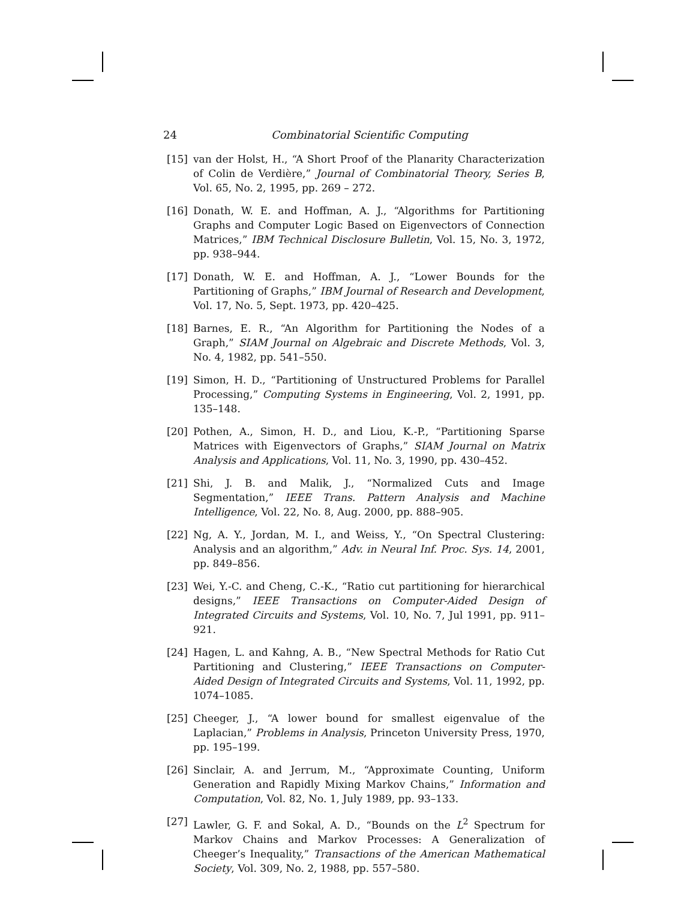24 Combinatorial Scientific Computing
[15] van der Holst, H., “A Short Proof of the Planarity Characterization of Colin de Verdière,” Journal of Combinatorial Theory, Series B, Vol. 65, No. 2, 1995, pp. 269 – 272.
[16] Donath, W. E. and Hoffman, A. J., “Algorithms for Partitioning Graphs and Computer Logic Based on Eigenvectors of Connection Matrices,” IBM Technical Disclosure Bulletin, Vol. 15, No. 3, 1972, pp. 938–944.
[17] Donath, W. E. and Hoffman, A. J., “Lower Bounds for the Partitioning of Graphs,” IBM Journal of Research and Development, Vol. 17, No. 5, Sept. 1973, pp. 420–425.
[18] Barnes, E. R., “An Algorithm for Partitioning the Nodes of a Graph,” SIAM Journal on Algebraic and Discrete Methods, Vol. 3, No. 4, 1982, pp. 541–550.
[19] Simon, H. D., “Partitioning of Unstructured Problems for Parallel Processing,” Computing Systems in Engineering, Vol. 2, 1991, pp. 135–148.
[20] Pothen, A., Simon, H. D., and Liou, K.-P., “Partitioning Sparse Matrices with Eigenvectors of Graphs,” SIAM Journal on Matrix Analysis and Applications, Vol. 11, No. 3, 1990, pp. 430–452.
[21] Shi, J. B. and Malik, J., “Normalized Cuts and Image Segmentation,” IEEE Trans. Pattern Analysis and Machine Intelligence, Vol. 22, No. 8, Aug. 2000, pp. 888–905.
[22] Ng, A. Y., Jordan, M. I., and Weiss, Y., “On Spectral Clustering: Analysis and an algorithm,” Adv. in Neural Inf. Proc. Sys. 14, 2001, pp. 849–856.
[23] Wei, Y.-C. and Cheng, C.-K., “Ratio cut partitioning for hierarchical designs,” IEEE Transactions on Computer-Aided Design of Integrated Circuits and Systems, Vol. 10, No. 7, Jul 1991, pp. 911–921.
[24] Hagen, L. and Kahng, A. B., “New Spectral Methods for Ratio Cut Partitioning and Clustering,” IEEE Transactions on Computer-Aided Design of Integrated Circuits and Systems, Vol. 11, 1992, pp. 1074–1085.
[25] Cheeger, J., “A lower bound for smallest eigenvalue of the Laplacian,” Problems in Analysis, Princeton University Press, 1970, pp. 195–199.
[26] Sinclair, A. and Jerrum, M., “Approximate Counting, Uniform Generation and Rapidly Mixing Markov Chains,” Information and Computation, Vol. 82, No. 1, July 1989, pp. 93–133.
[27] Lawler, G. F. and Sokal, A. D., “Bounds on the L<sup>2</sup> Spectrum for Markov Chains and Markov Processes: A Generalization of Cheeger’s Inequality,” Transactions of the American Mathematical Society, Vol. 309, No. 2, 1988, pp. 557–580.